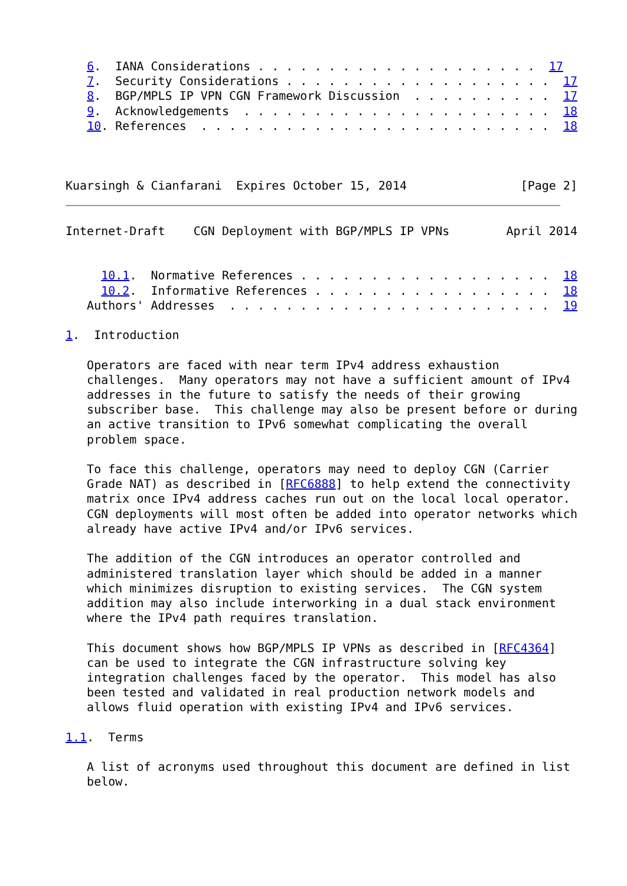6.  IANA Considerations . . . . . . . . . . . . . . . . . . . .  17
   7.  Security Considerations . . . . . . . . . . . . . . . . . . .  17
   8.  BGP/MPLS IP VPN CGN Framework Discussion  . . . . . . . . . .  17
   9.  Acknowledgements  . . . . . . . . . . . . . . . . . . . . . .  18
   10. References  . . . . . . . . . . . . . . . . . . . . . . . . .  18



Kuarsingh & Cianfarani  Expires October 15, 2014                [Page 2]
Internet-Draft    CGN Deployment with BGP/MPLS IP VPNs        April 2014


     10.1.  Normative References . . . . . . . . . . . . . . . . . .  18
     10.2.  Informative References . . . . . . . . . . . . . . . . .  18
   Authors' Addresses  . . . . . . . . . . . . . . . . . . . . . . .  19

1.  Introduction

   Operators are faced with near term IPv4 address exhaustion
   challenges.  Many operators may not have a sufficient amount of IPv4
   addresses in the future to satisfy the needs of their growing
   subscriber base.  This challenge may also be present before or during
   an active transition to IPv6 somewhat complicating the overall
   problem space.

   To face this challenge, operators may need to deploy CGN (Carrier
   Grade NAT) as described in [RFC6888] to help extend the connectivity
   matrix once IPv4 address caches run out on the local local operator.
   CGN deployments will most often be added into operator networks which
   already have active IPv4 and/or IPv6 services.

   The addition of the CGN introduces an operator controlled and
   administered translation layer which should be added in a manner
   which minimizes disruption to existing services.  The CGN system
   addition may also include interworking in a dual stack environment
   where the IPv4 path requires translation.

   This document shows how BGP/MPLS IP VPNs as described in [RFC4364]
   can be used to integrate the CGN infrastructure solving key
   integration challenges faced by the operator.  This model has also
   been tested and validated in real production network models and
   allows fluid operation with existing IPv4 and IPv6 services.

1.1.  Terms

   A list of acronyms used throughout this document are defined in list
   below.